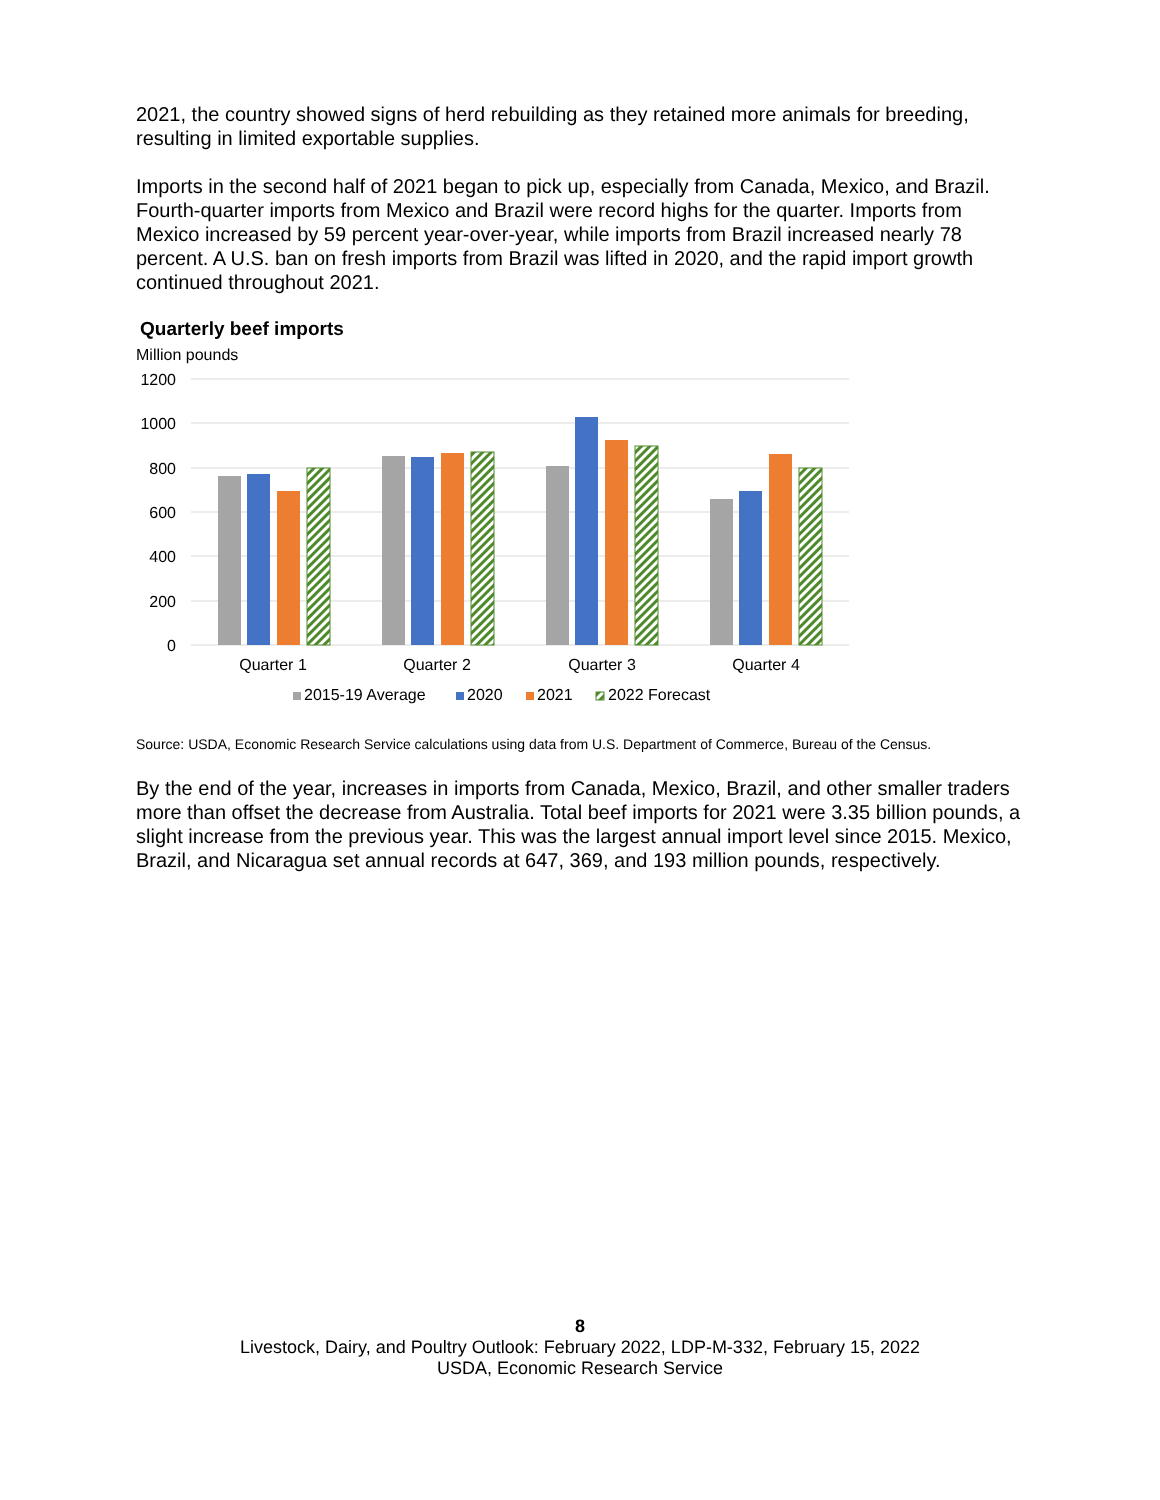2021, the country showed signs of herd rebuilding as they retained more animals for breeding, resulting in limited exportable supplies.
Imports in the second half of 2021 began to pick up, especially from Canada, Mexico, and Brazil. Fourth-quarter imports from Mexico and Brazil were record highs for the quarter. Imports from Mexico increased by 59 percent year-over-year, while imports from Brazil increased nearly 78 percent. A U.S. ban on fresh imports from Brazil was lifted in 2020, and the rapid import growth continued throughout 2021.
Quarterly beef imports
Million pounds
1200
1000
800
600
400
200
0
Quarter 1
Quarter 2
Quarter 3
Quarter 4
2015-19 Average
2020
2021
2022 Forecast
Source: USDA, Economic Research Service calculations using data from U.S. Department of Commerce, Bureau of the Census.
By the end of the year, increases in imports from Canada, Mexico, Brazil, and other smaller traders more than offset the decrease from Australia. Total beef imports for 2021 were 3.35 billion pounds, a slight increase from the previous year. This was the largest annual import level since 2015. Mexico, Brazil, and Nicaragua set annual records at 647, 369, and 193 million pounds, respectively.
8
Livestock, Dairy, and Poultry Outlook: February 2022, LDP-M-332, February 15, 2022
USDA, Economic Research Service